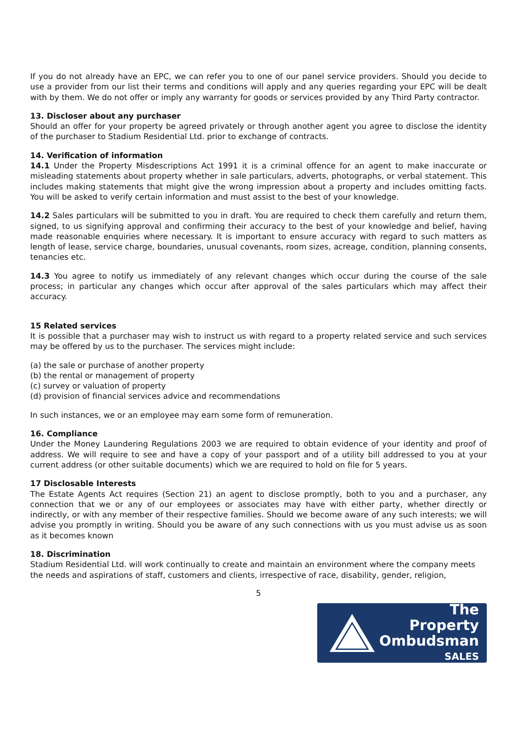If you do not already have an EPC, we can refer you to one of our panel service providers. Should you decide to use a provider from our list their terms and conditions will apply and any queries regarding your EPC will be dealt with by them. We do not offer or imply any warranty for goods or services provided by any Third Party contractor.
13. Discloser about any purchaser
Should an offer for your property be agreed privately or through another agent you agree to disclose the identity of the purchaser to Stadium Residential Ltd. prior to exchange of contracts.
14. Verification of information
14.1 Under the Property Misdescriptions Act 1991 it is a criminal offence for an agent to make inaccurate or misleading statements about property whether in sale particulars, adverts, photographs, or verbal statement. This includes making statements that might give the wrong impression about a property and includes omitting facts. You will be asked to verify certain information and must assist to the best of your knowledge.
14.2 Sales particulars will be submitted to you in draft. You are required to check them carefully and return them, signed, to us signifying approval and confirming their accuracy to the best of your knowledge and belief, having made reasonable enquiries where necessary. It is important to ensure accuracy with regard to such matters as length of lease, service charge, boundaries, unusual covenants, room sizes, acreage, condition, planning consents, tenancies etc.
14.3 You agree to notify us immediately of any relevant changes which occur during the course of the sale process; in particular any changes which occur after approval of the sales particulars which may affect their accuracy.
15 Related services
It is possible that a purchaser may wish to instruct us with regard to a property related service and such services may be offered by us to the purchaser. The services might include:
(a) the sale or purchase of another property
(b) the rental or management of property
(c) survey or valuation of property
(d) provision of financial services advice and recommendations
In such instances, we or an employee may earn some form of remuneration.
16. Compliance
Under the Money Laundering Regulations 2003 we are required to obtain evidence of your identity and proof of address. We will require to see and have a copy of your passport and of a utility bill addressed to you at your current address (or other suitable documents) which we are required to hold on file for 5 years.
17 Disclosable Interests
The Estate Agents Act requires (Section 21) an agent to disclose promptly, both to you and a purchaser, any connection that we or any of our employees or associates may have with either party, whether directly or indirectly, or with any member of their respective families. Should we become aware of any such interests; we will advise you promptly in writing. Should you be aware of any such connections with us you must advise us as soon as it becomes known
18. Discrimination
Stadium Residential Ltd. will work continually to create and maintain an environment where the company meets the needs and aspirations of staff, customers and clients, irrespective of race, disability, gender, religion,
5
The Property
Ombudsman
SALES